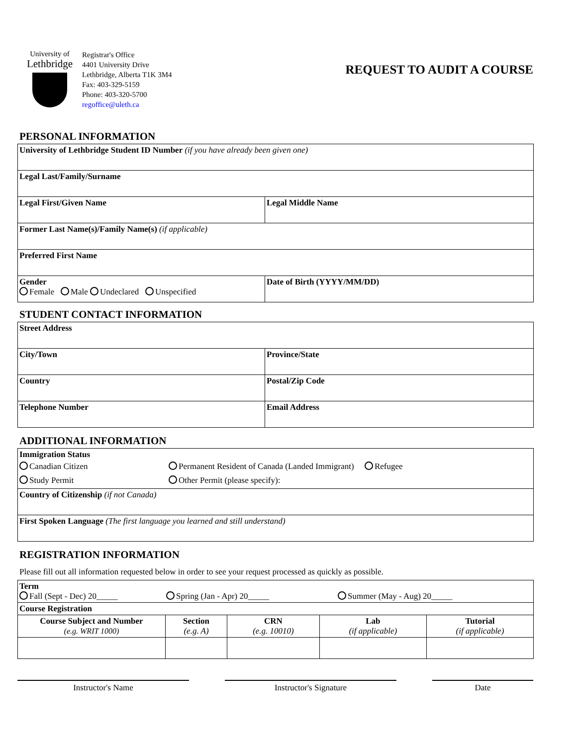University of
Lethbridge
Registrar's Office
4401 University Drive
Lethbridge, Alberta T1K 3M4
Fax: 403-329-5159
Phone: 403-320-5700
regoffice@uleth.ca
REQUEST TO AUDIT A COURSE
PERSONAL INFORMATION
| University of Lethbridge Student ID Number (if you have already been given one) | |
| Legal Last/Family/Surname | |
| Legal First/Given Name | Legal Middle Name |
| Former Last Name(s)/Family Name(s) (if applicable) | |
| Preferred First Name | |
| Gender Female Male Undeclared Unspecified | Date of Birth (YYYY/MM/DD) |
STUDENT CONTACT INFORMATION
| Street Address | |
| City/Town | Province/State |
| Country | Postal/Zip Code |
| Telephone Number | Email Address |
ADDITIONAL INFORMATION
| Immigration Status Canadian Citizen Study Permit Permanent Resident of Canada (Landed Immigrant) Refugee Other Permit (please specify): |
| Country of Citizenship (if not Canada) |
| First Spoken Language (The first language you learned and still understand) |
REGISTRATION INFORMATION
Please fill out all information requested below in order to see your request processed as quickly as possible.
| Term Fall (Sept - Dec) 20_____ Spring (Jan - Apr) 20_____ Summer (May - Aug) 20_____ | | | | |
| Course Registration | | | | |
| Course Subject and Number (e.g. WRIT 1000) | Section (e.g. A) | CRN (e.g. 10010) | Lab (if applicable) | Tutorial (if applicable) |
Instructor's Name Instructor's Signature Date